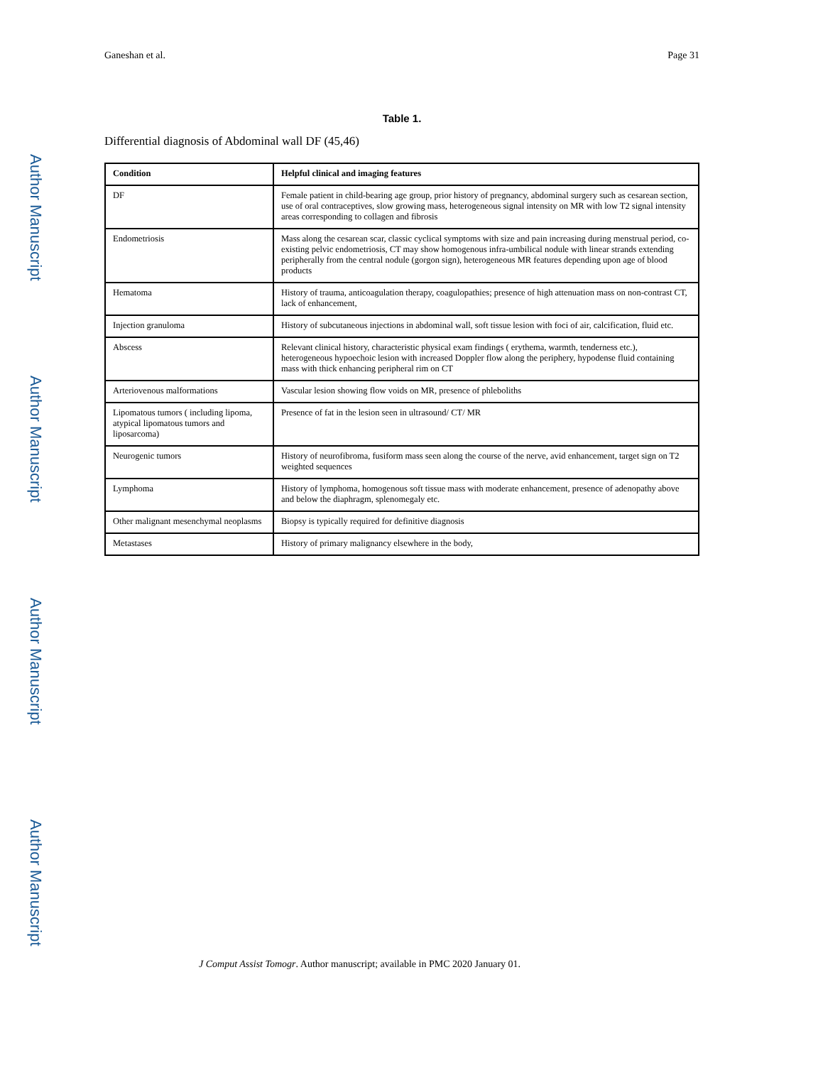Author Manuscript
Author Manuscript
Author Manuscript
Author Manuscript
Ganeshan et al. Page 31
Table 1.
Differential diagnosis of Abdominal wall DF (45,46)
| Condition | Helpful clinical and imaging features |
| --- | --- |
| DF | Female patient in child-bearing age group, prior history of pregnancy, abdominal surgery such as cesarean section, use of oral contraceptives, slow growing mass, heterogeneous signal intensity on MR with low T2 signal intensity areas corresponding to collagen and fibrosis |
| Endometriosis | Mass along the cesarean scar, classic cyclical symptoms with size and pain increasing during menstrual period, co-existing pelvic endometriosis, CT may show homogenous infra-umbilical nodule with linear strands extending peripherally from the central nodule (gorgon sign), heterogeneous MR features depending upon age of blood products |
| Hematoma | History of trauma, anticoagulation therapy, coagulopathies; presence of high attenuation mass on non-contrast CT, lack of enhancement, |
| Injection granuloma | History of subcutaneous injections in abdominal wall, soft tissue lesion with foci of air, calcification, fluid etc. |
| Abscess | Relevant clinical history, characteristic physical exam findings ( erythema, warmth, tenderness etc.), heterogeneous hypoechoic lesion with increased Doppler flow along the periphery, hypodense fluid containing mass with thick enhancing peripheral rim on CT |
| Arteriovenous malformations | Vascular lesion showing flow voids on MR, presence of phleboliths |
| Lipomatous tumors ( including lipoma, atypical lipomatous tumors and liposarcoma) | Presence of fat in the lesion seen in ultrasound/ CT/ MR |
| Neurogenic tumors | History of neurofibroma, fusiform mass seen along the course of the nerve, avid enhancement, target sign on T2 weighted sequences |
| Lymphoma | History of lymphoma, homogenous soft tissue mass with moderate enhancement, presence of adenopathy above and below the diaphragm, splenomegaly etc. |
| Other malignant mesenchymal neoplasms | Biopsy is typically required for definitive diagnosis |
| Metastases | History of primary malignancy elsewhere in the body, |
J Comput Assist Tomogr. Author manuscript; available in PMC 2020 January 01.